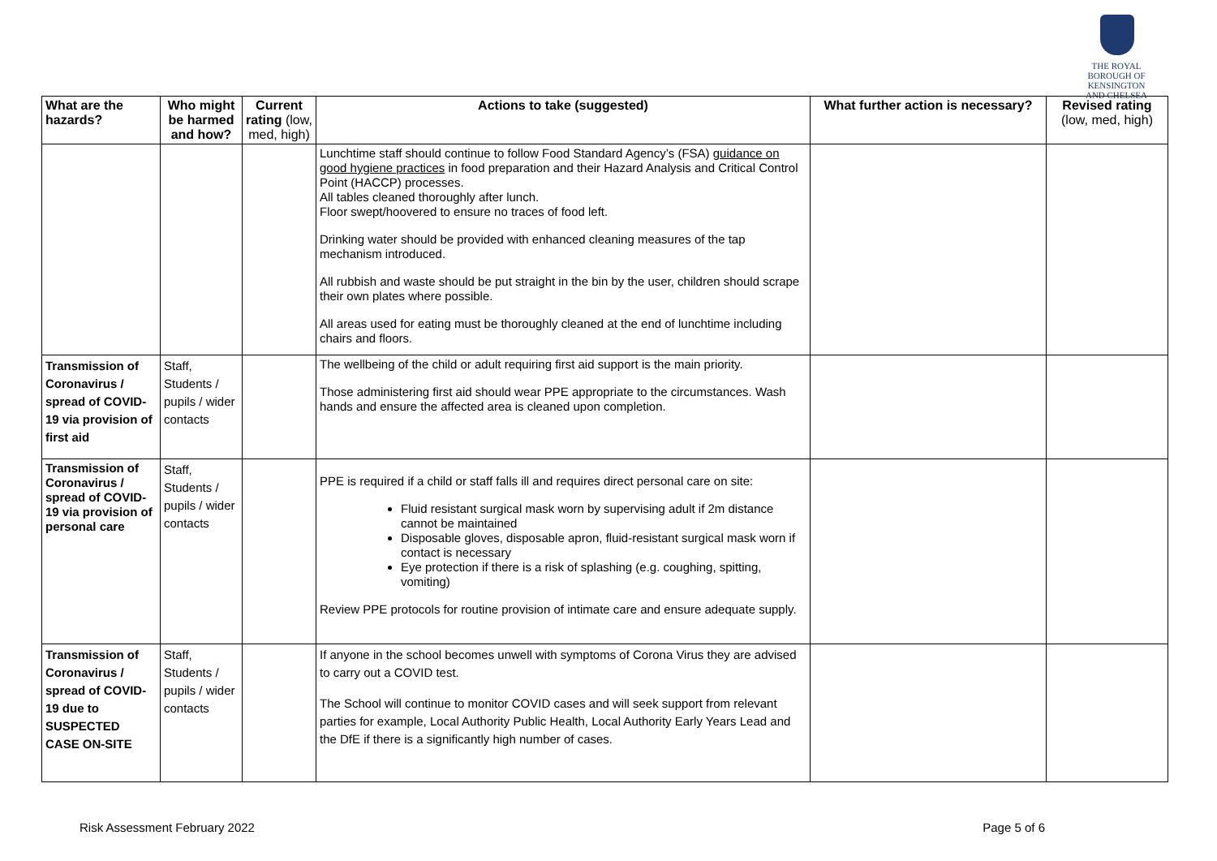THE ROYAL BOROUGH OF
KENSINGTON
AND CHELSEA
| What are the hazards? | Who might be harmed and how? | Current rating (low, med, high) | Actions to take (suggested) | What further action is necessary? | Revised rating (low, med, high) |
| --- | --- | --- | --- | --- | --- |
| | | | Lunchtime staff should continue to follow Food Standard Agency’s (FSA) guidance on good hygiene practices in food preparation and their Hazard Analysis and Critical Control Point (HACCP) processes. All tables cleaned thoroughly after lunch. Floor swept/hoovered to ensure no traces of food left. Drinking water should be provided with enhanced cleaning measures of the tap mechanism introduced. All rubbish and waste should be put straight in the bin by the user, children should scrape their own plates where possible. All areas used for eating must be thoroughly cleaned at the end of lunchtime including chairs and floors. | | |
| Transmission of Coronavirus / spread of COVID-19 via provision of first aid | Staff, Students / pupils / wider contacts | | The wellbeing of the child or adult requiring first aid support is the main priority. Those administering first aid should wear PPE appropriate to the circumstances. Wash hands and ensure the affected area is cleaned upon completion. | | |
| Transmission of Coronavirus / spread of COVID-19 via provision of personal care | Staff, Students / pupils / wider contacts | | PPE is required if a child or staff falls ill and requires direct personal care on site: Fluid resistant surgical mask worn by supervising adult if 2m distance cannot be maintained Disposable gloves, disposable apron, fluid-resistant surgical mask worn if contact is necessary Eye protection if there is a risk of splashing (e.g. coughing, spitting, vomiting) Review PPE protocols for routine provision of intimate care and ensure adequate supply. | | |
| Transmission of Coronavirus / spread of COVID-19 due to SUSPECTED CASE ON-SITE | Staff, Students / pupils / wider contacts | | If anyone in the school becomes unwell with symptoms of Corona Virus they are advised to carry out a COVID test. The School will continue to monitor COVID cases and will seek support from relevant parties for example, Local Authority Public Health, Local Authority Early Years Lead and the DfE if there is a significantly high number of cases. | | |
Risk Assessment February 2022 Page 5 of 6